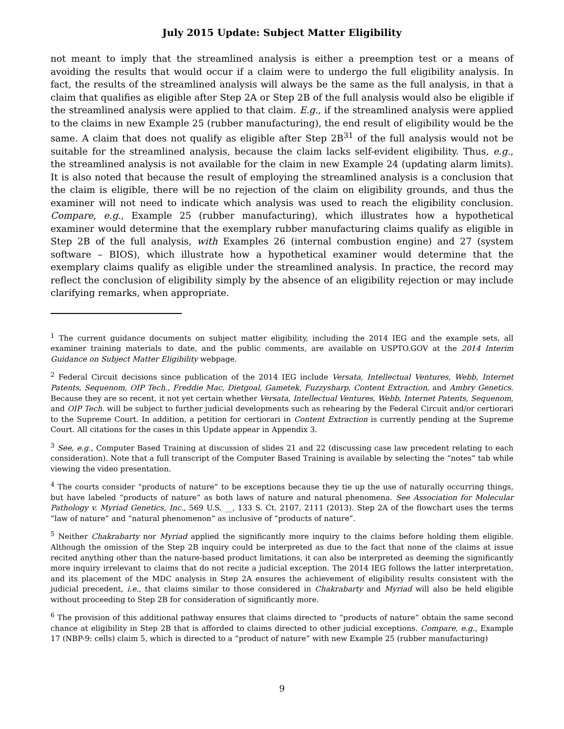July 2015 Update: Subject Matter Eligibility
not meant to imply that the streamlined analysis is either a preemption test or a means of avoiding the results that would occur if a claim were to undergo the full eligibility analysis. In fact, the results of the streamlined analysis will always be the same as the full analysis, in that a claim that qualifies as eligible after Step 2A or Step 2B of the full analysis would also be eligible if the streamlined analysis were applied to that claim. E.g., if the streamlined analysis were applied to the claims in new Example 25 (rubber manufacturing), the end result of eligibility would be the same. A claim that does not qualify as eligible after Step 2B<sup>31</sup> of the full analysis would not be suitable for the streamlined analysis, because the claim lacks self-evident eligibility. Thus, e.g., the streamlined analysis is not available for the claim in new Example 24 (updating alarm limits). It is also noted that because the result of employing the streamlined analysis is a conclusion that the claim is eligible, there will be no rejection of the claim on eligibility grounds, and thus the examiner will not need to indicate which analysis was used to reach the eligibility conclusion. Compare, e.g., Example 25 (rubber manufacturing), which illustrates how a hypothetical examiner would determine that the exemplary rubber manufacturing claims qualify as eligible in Step 2B of the full analysis, with Examples 26 (internal combustion engine) and 27 (system software – BIOS), which illustrate how a hypothetical examiner would determine that the exemplary claims qualify as eligible under the streamlined analysis. In practice, the record may reflect the conclusion of eligibility simply by the absence of an eligibility rejection or may include clarifying remarks, when appropriate.
<sup>1</sup> The current guidance documents on subject matter eligibility, including the 2014 IEG and the example sets, all examiner training materials to date, and the public comments, are available on USPTO.GOV at the 2014 Interim Guidance on Subject Matter Eligibility webpage.
<sup>2</sup> Federal Circuit decisions since publication of the 2014 IEG include Versata, Intellectual Ventures, Webb, Internet Patents, Sequenom, OIP Tech., Freddie Mac, Dietgoal, Gametek, Fuzzysharp, Content Extraction, and Ambry Genetics. Because they are so recent, it not yet certain whether Versata, Intellectual Ventures, Webb, Internet Patents, Sequenom, and OIP Tech. will be subject to further judicial developments such as rehearing by the Federal Circuit and/or certiorari to the Supreme Court. In addition, a petition for certiorari in Content Extraction is currently pending at the Supreme Court. All citations for the cases in this Update appear in Appendix 3.
<sup>3</sup> See, e.g., Computer Based Training at discussion of slides 21 and 22 (discussing case law precedent relating to each consideration). Note that a full transcript of the Computer Based Training is available by selecting the “notes” tab while viewing the video presentation.
<sup>4</sup> The courts consider “products of nature” to be exceptions because they tie up the use of naturally occurring things, but have labeled “products of nature” as both laws of nature and natural phenomena. See Association for Molecular Pathology v. Myriad Genetics, Inc., 569 U.S. __, 133 S. Ct. 2107, 2111 (2013). Step 2A of the flowchart uses the terms “law of nature” and “natural phenomenon” as inclusive of “products of nature”.
<sup>5</sup> Neither Chakrabarty nor Myriad applied the significantly more inquiry to the claims before holding them eligible. Although the omission of the Step 2B inquiry could be interpreted as due to the fact that none of the claims at issue recited anything other than the nature-based product limitations, it can also be interpreted as deeming the significantly more inquiry irrelevant to claims that do not recite a judicial exception. The 2014 IEG follows the latter interpretation, and its placement of the MDC analysis in Step 2A ensures the achievement of eligibility results consistent with the judicial precedent, i.e., that claims similar to those considered in Chakrabarty and Myriad will also be held eligible without proceeding to Step 2B for consideration of significantly more.
<sup>6</sup> The provision of this additional pathway ensures that claims directed to “products of nature” obtain the same second chance at eligibility in Step 2B that is afforded to claims directed to other judicial exceptions. Compare, e.g., Example 17 (NBP-9: cells) claim 5, which is directed to a “product of nature” with new Example 25 (rubber manufacturing)
9